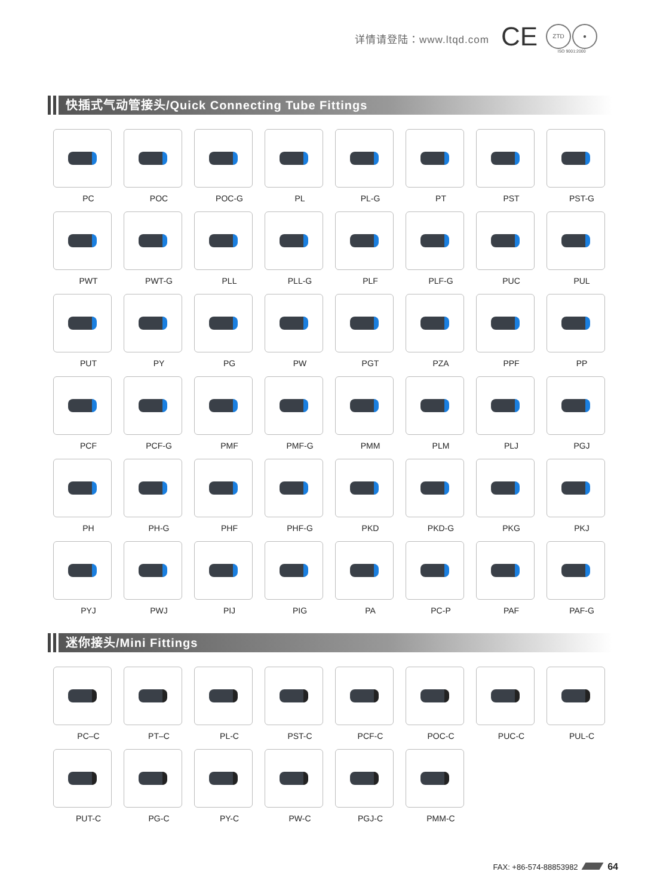详情请登陆：www.ltqd.com
CE
ZTD ●
ISO 9001:2000
快插式气动管接头/Quick Connecting Tube Fittings
PC
POC
POC-G
PL
PL-G
PT
PST
PST-G
PWT
PWT-G
PLL
PLL-G
PLF
PLF-G
PUC
PUL
PUT
PY
PG
PW
PGT
PZA
PPF
PP
PCF
PCF-G
PMF
PMF-G
PMM
PLM
PLJ
PGJ
PH
PH-G
PHF
PHF-G
PKD
PKD-G
PKG
PKJ
PYJ
PWJ
PIJ
PIG
PA
PC-P
PAF
PAF-G
迷你接头/Mini Fittings
PC–C
PT–C
PL-C
PST-C
PCF-C
POC-C
PUC-C
PUL-C
PUT-C
PG-C
PY-C
PW-C
PGJ-C
PMM-C
FAX: +86-574-88853982 64